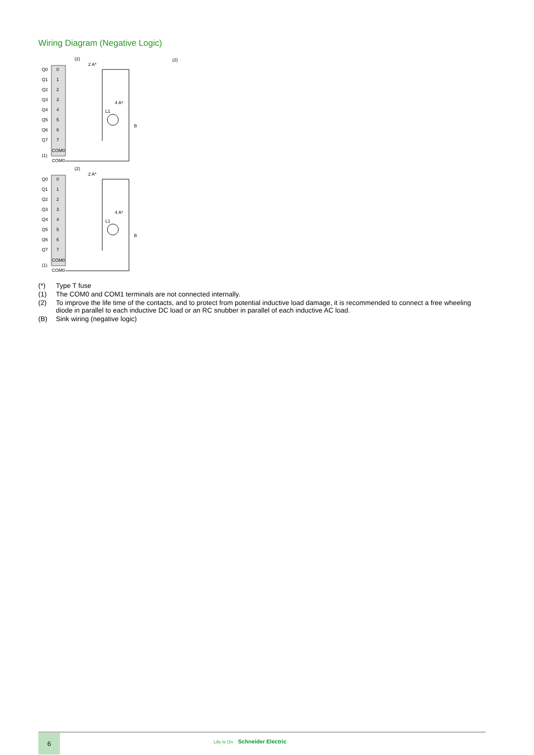Wiring Diagram (Negative Logic)
(2)
2 A*
Q0
0
Q1
1
Q2
2
Q3
3
Q4
4
Q5
5
Q6
6
Q7
7
COM0
COM0
(1)
4 A*
L1
B
(2)
(*) Type T fuse
(1) The COM0 and COM1 terminals are not connected internally.
(2) To improve the life time of the contacts, and to protect from potential inductive load damage, it is recommended to connect a free wheeling diode in parallel to each inductive DC load or an RC snubber in parallel of each inductive AC load.
(B) Sink wiring (negative logic)
6
Life Is On Schneider Electric